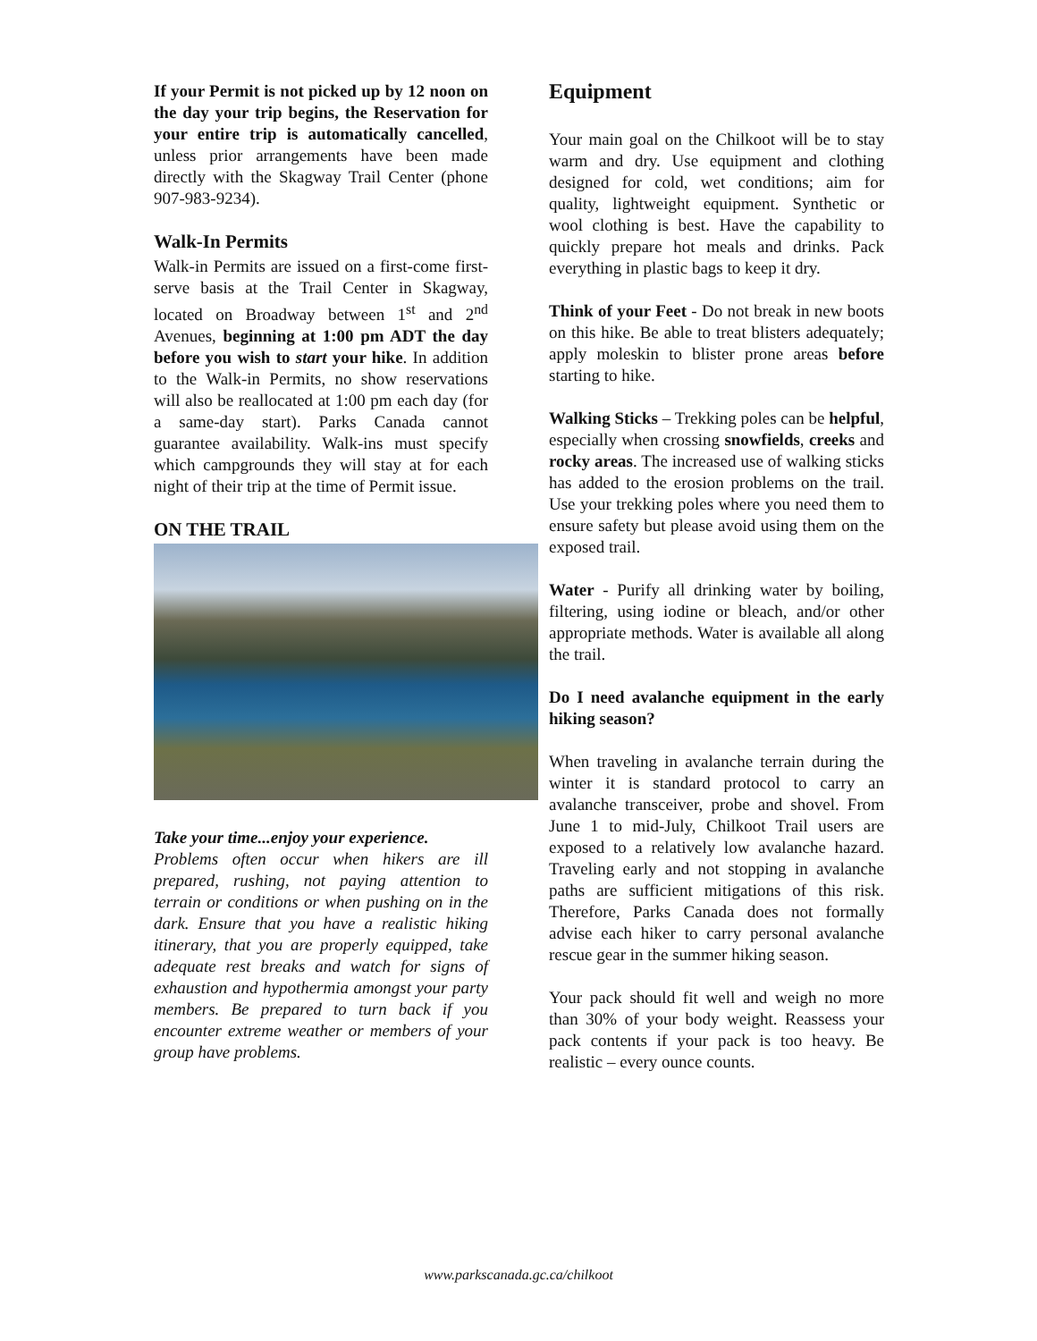If your Permit is not picked up by 12 noon on the day your trip begins, the Reservation for your entire trip is automatically cancelled, unless prior arrangements have been made directly with the Skagway Trail Center (phone 907-983-9234).
Walk-In Permits
Walk-in Permits are issued on a first-come first-serve basis at the Trail Center in Skagway, located on Broadway between 1<sup>st</sup> and 2<sup>nd</sup> Avenues, beginning at 1:00 pm ADT the day before you wish to start your hike. In addition to the Walk-in Permits, no show reservations will also be reallocated at 1:00 pm each day (for a same-day start). Parks Canada cannot guarantee availability. Walk-ins must specify which campgrounds they will stay at for each night of their trip at the time of Permit issue.
ON THE TRAIL
Take your time...enjoy your experience.
Problems often occur when hikers are ill prepared, rushing, not paying attention to terrain or conditions or when pushing on in the dark. Ensure that you have a realistic hiking itinerary, that you are properly equipped, take adequate rest breaks and watch for signs of exhaustion and hypothermia amongst your party members. Be prepared to turn back if you encounter extreme weather or members of your group have problems.
Equipment
Your main goal on the Chilkoot will be to stay warm and dry. Use equipment and clothing designed for cold, wet conditions; aim for quality, lightweight equipment. Synthetic or wool clothing is best. Have the capability to quickly prepare hot meals and drinks. Pack everything in plastic bags to keep it dry.
Think of your Feet - Do not break in new boots on this hike. Be able to treat blisters adequately; apply moleskin to blister prone areas before starting to hike.
Walking Sticks – Trekking poles can be helpful, especially when crossing snowfields, creeks and rocky areas. The increased use of walking sticks has added to the erosion problems on the trail. Use your trekking poles where you need them to ensure safety but please avoid using them on the exposed trail.
Water - Purify all drinking water by boiling, filtering, using iodine or bleach, and/or other appropriate methods. Water is available all along the trail.
Do I need avalanche equipment in the early hiking season?
When traveling in avalanche terrain during the winter it is standard protocol to carry an avalanche transceiver, probe and shovel. From June 1 to mid-July, Chilkoot Trail users are exposed to a relatively low avalanche hazard. Traveling early and not stopping in avalanche paths are sufficient mitigations of this risk. Therefore, Parks Canada does not formally advise each hiker to carry personal avalanche rescue gear in the summer hiking season.
Your pack should fit well and weigh no more than 30% of your body weight. Reassess your pack contents if your pack is too heavy. Be realistic – every ounce counts.
www.parkscanada.gc.ca/chilkoot